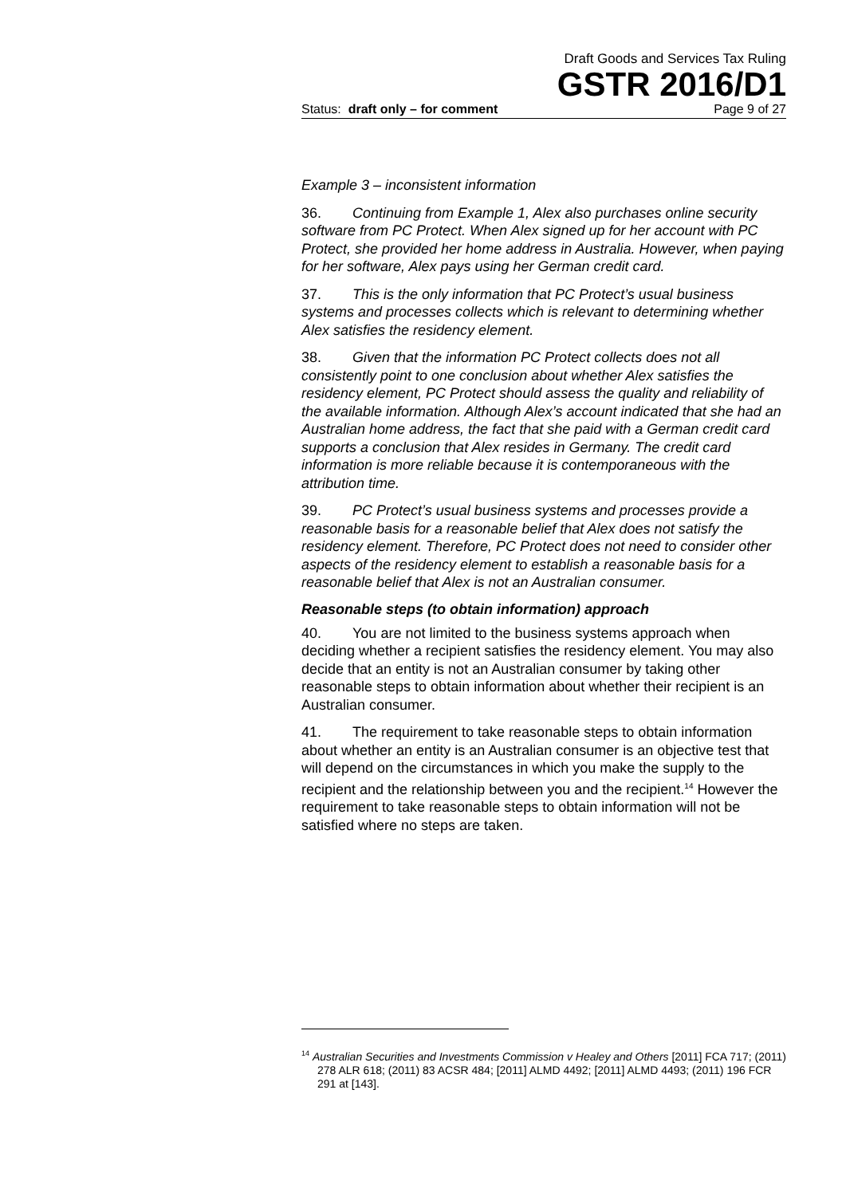Draft Goods and Services Tax Ruling
GSTR 2016/D1
Status: draft only – for comment Page 9 of 27
Example 3 – inconsistent information
36. Continuing from Example 1, Alex also purchases online security software from PC Protect. When Alex signed up for her account with PC Protect, she provided her home address in Australia. However, when paying for her software, Alex pays using her German credit card.
37. This is the only information that PC Protect’s usual business systems and processes collects which is relevant to determining whether Alex satisfies the residency element.
38. Given that the information PC Protect collects does not all consistently point to one conclusion about whether Alex satisfies the residency element, PC Protect should assess the quality and reliability of the available information. Although Alex’s account indicated that she had an Australian home address, the fact that she paid with a German credit card supports a conclusion that Alex resides in Germany. The credit card information is more reliable because it is contemporaneous with the attribution time.
39. PC Protect’s usual business systems and processes provide a reasonable basis for a reasonable belief that Alex does not satisfy the residency element. Therefore, PC Protect does not need to consider other aspects of the residency element to establish a reasonable basis for a reasonable belief that Alex is not an Australian consumer.
Reasonable steps (to obtain information) approach
40. You are not limited to the business systems approach when deciding whether a recipient satisfies the residency element. You may also decide that an entity is not an Australian consumer by taking other reasonable steps to obtain information about whether their recipient is an Australian consumer.
41. The requirement to take reasonable steps to obtain information about whether an entity is an Australian consumer is an objective test that will depend on the circumstances in which you make the supply to the recipient and the relationship between you and the recipient.<sup>14</sup> However the requirement to take reasonable steps to obtain information will not be satisfied where no steps are taken.
<sup>14</sup> Australian Securities and Investments Commission v Healey and Others [2011] FCA 717; (2011) 278 ALR 618; (2011) 83 ACSR 484; [2011] ALMD 4492; [2011] ALMD 4493; (2011) 196 FCR 291 at [143].